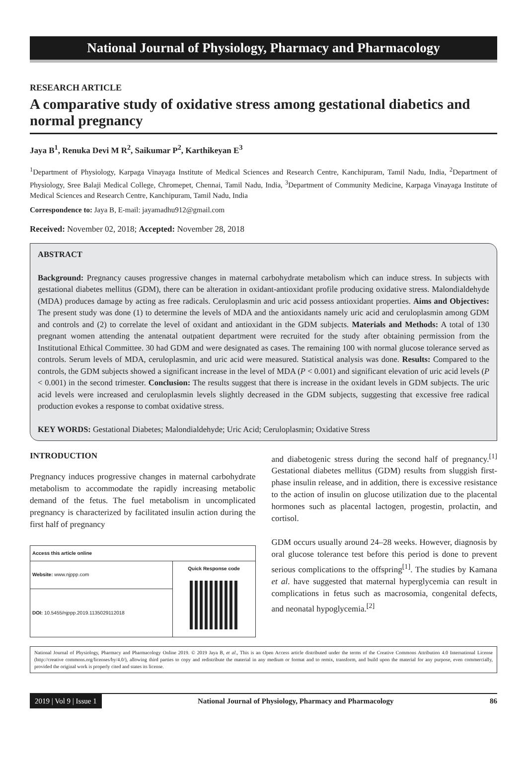National Journal of Physiology, Pharmacy and Pharmacology
RESEARCH ARTICLE
A comparative study of oxidative stress among gestational diabetics and normal pregnancy
Jaya B<sup>1</sup>, Renuka Devi M R<sup>2</sup>, Saikumar P<sup>2</sup>, Karthikeyan E<sup>3</sup>
<sup>1</sup> Department of Physiology, Karpaga Vinayaga Institute of Medical Sciences and Research Centre, Kanchipuram, Tamil Nadu, India, <sup>2</sup>Department of Physiology, Sree Balaji Medical College, Chromepet, Chennai, Tamil Nadu, India, <sup>3</sup>Department of Community Medicine, Karpaga Vinayaga Institute of Medical Sciences and Research Centre, Kanchipuram, Tamil Nadu, India
Correspondence to: Jaya B, E-mail: jayamadhu912@gmail.com
Received: November 02, 2018; Accepted: November 28, 2018
ABSTRACT
Background: Pregnancy causes progressive changes in maternal carbohydrate metabolism which can induce stress. In subjects with gestational diabetes mellitus (GDM), there can be alteration in oxidant-antioxidant profile producing oxidative stress. Malondialdehyde (MDA) produces damage by acting as free radicals. Ceruloplasmin and uric acid possess antioxidant properties. Aims and Objectives: The present study was done (1) to determine the levels of MDA and the antioxidants namely uric acid and ceruloplasmin among GDM and controls and (2) to correlate the level of oxidant and antioxidant in the GDM subjects. Materials and Methods: A total of 130 pregnant women attending the antenatal outpatient department were recruited for the study after obtaining permission from the Institutional Ethical Committee. 30 had GDM and were designated as cases. The remaining 100 with normal glucose tolerance served as controls. Serum levels of MDA, ceruloplasmin, and uric acid were measured. Statistical analysis was done. Results: Compared to the controls, the GDM subjects showed a significant increase in the level of MDA (P < 0.001) and significant elevation of uric acid levels (P < 0.001) in the second trimester. Conclusion: The results suggest that there is increase in the oxidant levels in GDM subjects. The uric acid levels were increased and ceruloplasmin levels slightly decreased in the GDM subjects, suggesting that excessive free radical production evokes a response to combat oxidative stress.
KEY WORDS: Gestational Diabetes; Malondialdehyde; Uric Acid; Ceruloplasmin; Oxidative Stress
INTRODUCTION
Pregnancy induces progressive changes in maternal carbohydrate metabolism to accommodate the rapidly increasing metabolic demand of the fetus. The fuel metabolism in uncomplicated pregnancy is characterized by facilitated insulin action during the first half of pregnancy
| Access this article online | |
| --- | --- |
| Website: www.njppp.com | Quick Response code |
| DOI: 10.5455/njppp.2019.1135029112018 | |
and diabetogenic stress during the second half of pregnancy.<sup>[1]</sup> Gestational diabetes mellitus (GDM) results from sluggish first-phase insulin release, and in addition, there is excessive resistance to the action of insulin on glucose utilization due to the placental hormones such as placental lactogen, progestin, prolactin, and cortisol.
GDM occurs usually around 24–28 weeks. However, diagnosis by oral glucose tolerance test before this period is done to prevent serious complications to the offspring<sup>[1]</sup>. The studies by Kamana et al. have suggested that maternal hyperglycemia can result in complications in fetus such as macrosomia, congenital defects, and neonatal hypoglycemia.<sup>[2]</sup>
National Journal of Physiology, Pharmacy and Pharmacology Online 2019. © 2019 Jaya B, et al., This is an Open Access article distributed under the terms of the Creative Commons Attribution 4.0 International License (http://creative commons.org/licenses/by/4.0/), allowing third parties to copy and redistribute the material in any medium or format and to remix, transform, and build upon the material for any purpose, even commercially, provided the original work is properly cited and states its license.
2019 | Vol 9 | Issue 1 National Journal of Physiology, Pharmacy and Pharmacology 86